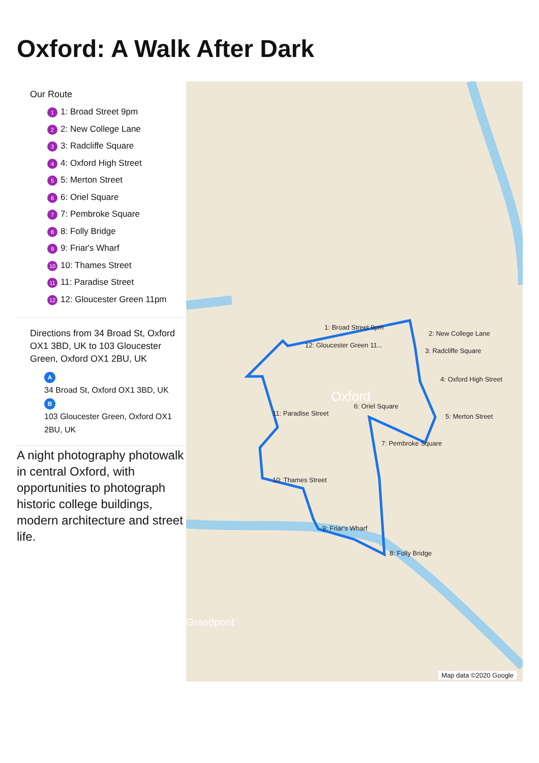Oxford: A Walk After Dark
Our Route
1 1: Broad Street 9pm
2 2: New College Lane
3 3: Radcliffe Square
4 4: Oxford High Street
5 5: Merton Street
6 6: Oriel Square
7 7: Pembroke Square
8 8: Folly Bridge
9 9: Friar's Wharf
10 10: Thames Street
11 11: Paradise Street
12 12: Gloucester Green 11pm
Directions from 34 Broad St, Oxford OX1 3BD, UK to 103 Gloucester Green, Oxford OX1 2BU, UK
A
34 Broad St, Oxford OX1 3BD, UK
B
103 Gloucester Green, Oxford OX1 2BU, UK
A night photography photowalk in central Oxford, with opportunities to photograph historic college buildings, modern architecture and street life.
1: Broad Street 9pm
2: New College Lane
3: Radcliffe Square
4: Oxford High Street
5: Merton Street
6: Oriel Square
7: Pembroke Square
8: Folly Bridge
9: Friar's Wharf
10: Thames Street
11: Paradise Street
12: Gloucester Green 11...
Oxford
Grandpont
Map data ©2020 Google